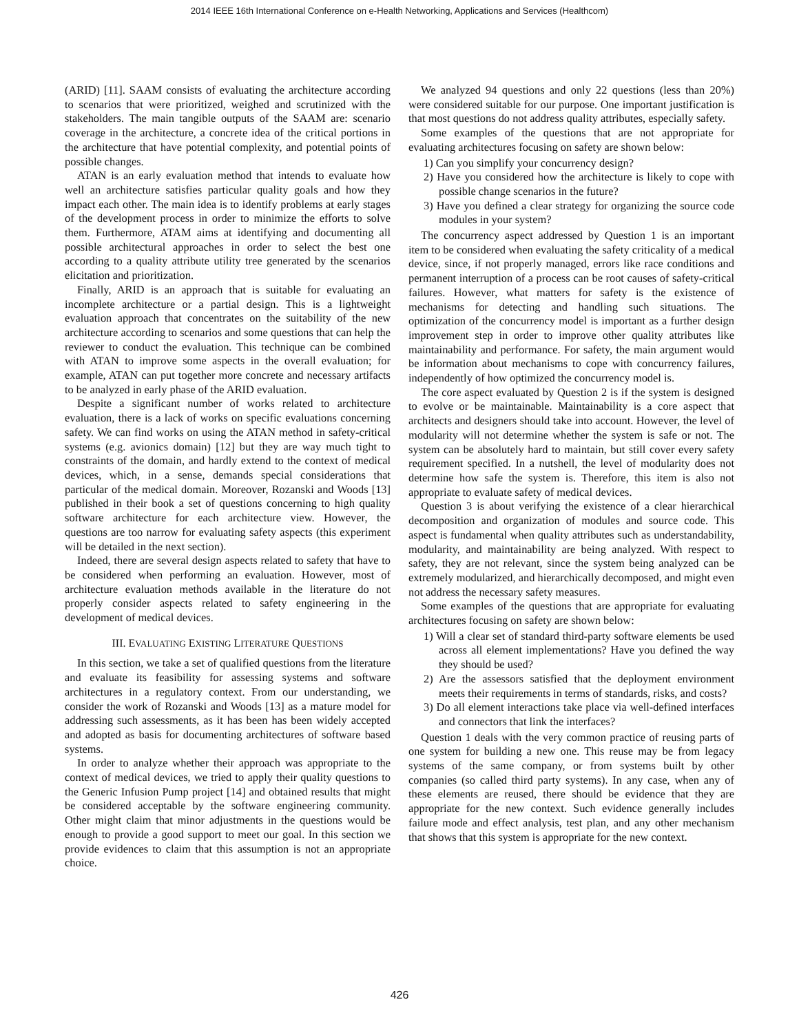2014 IEEE 16th International Conference on e-Health Networking, Applications and Services (Healthcom)
(ARID) [11]. SAAM consists of evaluating the architecture according to scenarios that were prioritized, weighed and scrutinized with the stakeholders. The main tangible outputs of the SAAM are: scenario coverage in the architecture, a concrete idea of the critical portions in the architecture that have potential complexity, and potential points of possible changes.
ATAN is an early evaluation method that intends to evaluate how well an architecture satisfies particular quality goals and how they impact each other. The main idea is to identify problems at early stages of the development process in order to minimize the efforts to solve them. Furthermore, ATAM aims at identifying and documenting all possible architectural approaches in order to select the best one according to a quality attribute utility tree generated by the scenarios elicitation and prioritization.
Finally, ARID is an approach that is suitable for evaluating an incomplete architecture or a partial design. This is a lightweight evaluation approach that concentrates on the suitability of the new architecture according to scenarios and some questions that can help the reviewer to conduct the evaluation. This technique can be combined with ATAN to improve some aspects in the overall evaluation; for example, ATAN can put together more concrete and necessary artifacts to be analyzed in early phase of the ARID evaluation.
Despite a significant number of works related to architecture evaluation, there is a lack of works on specific evaluations concerning safety. We can find works on using the ATAN method in safety-critical systems (e.g. avionics domain) [12] but they are way much tight to constraints of the domain, and hardly extend to the context of medical devices, which, in a sense, demands special considerations that particular of the medical domain. Moreover, Rozanski and Woods [13] published in their book a set of questions concerning to high quality software architecture for each architecture view. However, the questions are too narrow for evaluating safety aspects (this experiment will be detailed in the next section).
Indeed, there are several design aspects related to safety that have to be considered when performing an evaluation. However, most of architecture evaluation methods available in the literature do not properly consider aspects related to safety engineering in the development of medical devices.
III. EVALUATING EXISTING LITERATURE QUESTIONS
In this section, we take a set of qualified questions from the literature and evaluate its feasibility for assessing systems and software architectures in a regulatory context. From our understanding, we consider the work of Rozanski and Woods [13] as a mature model for addressing such assessments, as it has been has been widely accepted and adopted as basis for documenting architectures of software based systems.
In order to analyze whether their approach was appropriate to the context of medical devices, we tried to apply their quality questions to the Generic Infusion Pump project [14] and obtained results that might be considered acceptable by the software engineering community. Other might claim that minor adjustments in the questions would be enough to provide a good support to meet our goal. In this section we provide evidences to claim that this assumption is not an appropriate choice.
We analyzed 94 questions and only 22 questions (less than 20%) were considered suitable for our purpose. One important justification is that most questions do not address quality attributes, especially safety.
Some examples of the questions that are not appropriate for evaluating architectures focusing on safety are shown below:
1) Can you simplify your concurrency design?
2) Have you considered how the architecture is likely to cope with possible change scenarios in the future?
3) Have you defined a clear strategy for organizing the source code modules in your system?
The concurrency aspect addressed by Question 1 is an important item to be considered when evaluating the safety criticality of a medical device, since, if not properly managed, errors like race conditions and permanent interruption of a process can be root causes of safety-critical failures. However, what matters for safety is the existence of mechanisms for detecting and handling such situations. The optimization of the concurrency model is important as a further design improvement step in order to improve other quality attributes like maintainability and performance. For safety, the main argument would be information about mechanisms to cope with concurrency failures, independently of how optimized the concurrency model is.
The core aspect evaluated by Question 2 is if the system is designed to evolve or be maintainable. Maintainability is a core aspect that architects and designers should take into account. However, the level of modularity will not determine whether the system is safe or not. The system can be absolutely hard to maintain, but still cover every safety requirement specified. In a nutshell, the level of modularity does not determine how safe the system is. Therefore, this item is also not appropriate to evaluate safety of medical devices.
Question 3 is about verifying the existence of a clear hierarchical decomposition and organization of modules and source code. This aspect is fundamental when quality attributes such as understandability, modularity, and maintainability are being analyzed. With respect to safety, they are not relevant, since the system being analyzed can be extremely modularized, and hierarchically decomposed, and might even not address the necessary safety measures.
Some examples of the questions that are appropriate for evaluating architectures focusing on safety are shown below:
1) Will a clear set of standard third-party software elements be used across all element implementations? Have you defined the way they should be used?
2) Are the assessors satisfied that the deployment environment meets their requirements in terms of standards, risks, and costs?
3) Do all element interactions take place via well-defined interfaces and connectors that link the interfaces?
Question 1 deals with the very common practice of reusing parts of one system for building a new one. This reuse may be from legacy systems of the same company, or from systems built by other companies (so called third party systems). In any case, when any of these elements are reused, there should be evidence that they are appropriate for the new context. Such evidence generally includes failure mode and effect analysis, test plan, and any other mechanism that shows that this system is appropriate for the new context.
426